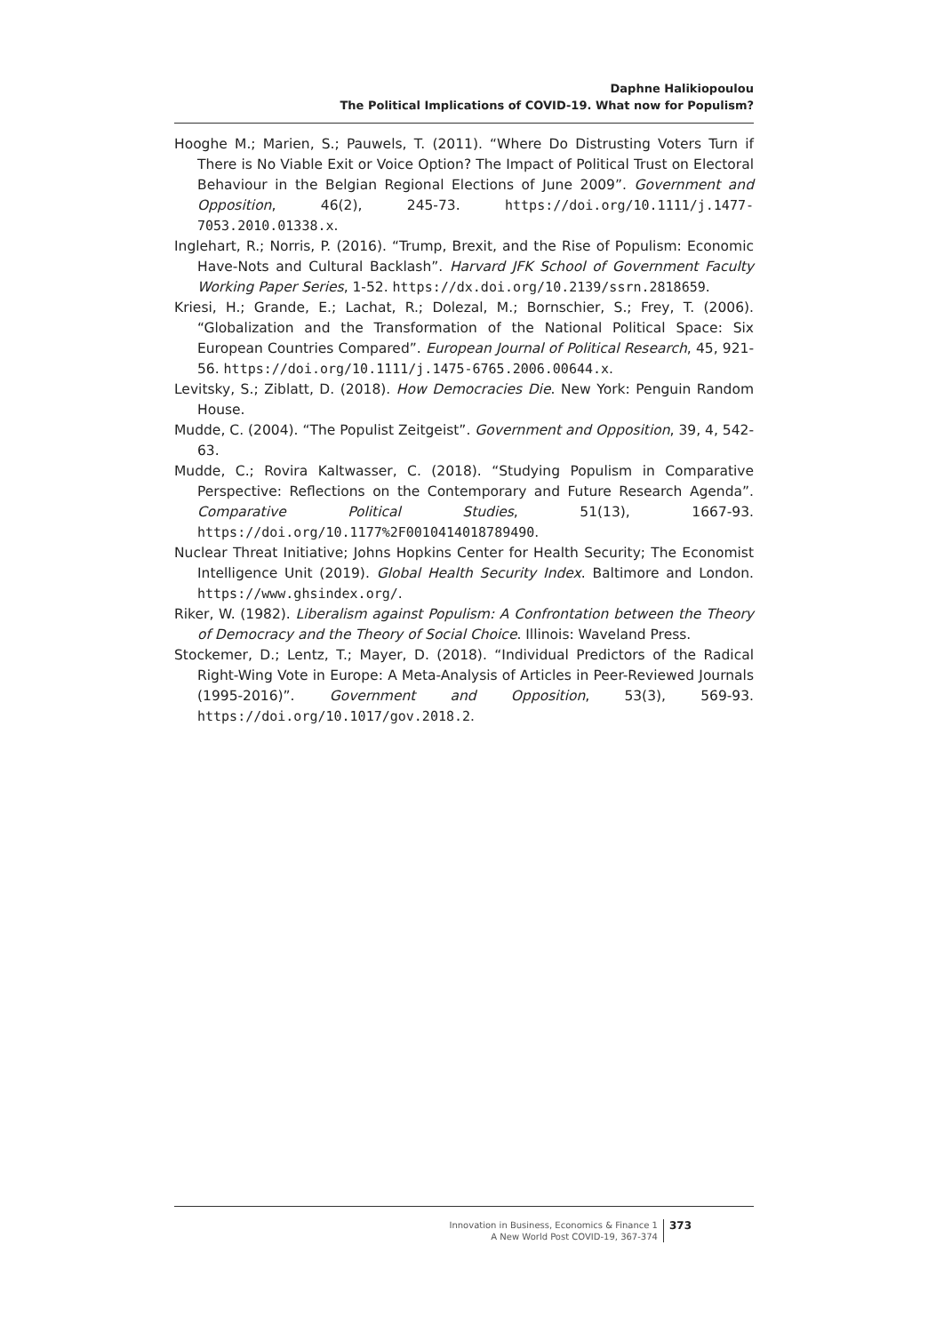Daphne Halikiopoulou
The Political Implications of COVID-19. What now for Populism?
Hooghe M.; Marien, S.; Pauwels, T. (2011). “Where Do Distrusting Voters Turn if There is No Viable Exit or Voice Option? The Impact of Political Trust on Electoral Behaviour in the Belgian Regional Elections of June 2009”. Government and Opposition, 46(2), 245-73. https://doi.org/10.1111/j.1477-7053.2010.01338.x.
Inglehart, R.; Norris, P. (2016). “Trump, Brexit, and the Rise of Populism: Economic Have-Nots and Cultural Backlash”. Harvard JFK School of Government Faculty Working Paper Series, 1-52. https://dx.doi.org/10.2139/ssrn.2818659.
Kriesi, H.; Grande, E.; Lachat, R.; Dolezal, M.; Bornschier, S.; Frey, T. (2006). “Globalization and the Transformation of the National Political Space: Six European Countries Compared”. European Journal of Political Research, 45, 921-56. https://doi.org/10.1111/j.1475-6765.2006.00644.x.
Levitsky, S.; Ziblatt, D. (2018). How Democracies Die. New York: Penguin Random House.
Mudde, C. (2004). “The Populist Zeitgeist”. Government and Opposition, 39, 4, 542-63.
Mudde, C.; Rovira Kaltwasser, C. (2018). “Studying Populism in Comparative Perspective: Reflections on the Contemporary and Future Research Agenda”. Comparative Political Studies, 51(13), 1667-93. https://doi.org/10.1177%2F0010414018789490.
Nuclear Threat Initiative; Johns Hopkins Center for Health Security; The Economist Intelligence Unit (2019). Global Health Security Index. Baltimore and London. https://www.ghsindex.org/.
Riker, W. (1982). Liberalism against Populism: A Confrontation between the Theory of Democracy and the Theory of Social Choice. Illinois: Waveland Press.
Stockemer, D.; Lentz, T.; Mayer, D. (2018). “Individual Predictors of the Radical Right-Wing Vote in Europe: A Meta-Analysis of Articles in Peer-Reviewed Journals (1995-2016)”. Government and Opposition, 53(3), 569-93. https://doi.org/10.1017/gov.2018.2.
Innovation in Business, Economics & Finance 1
A New World Post COVID-19, 367-374
373